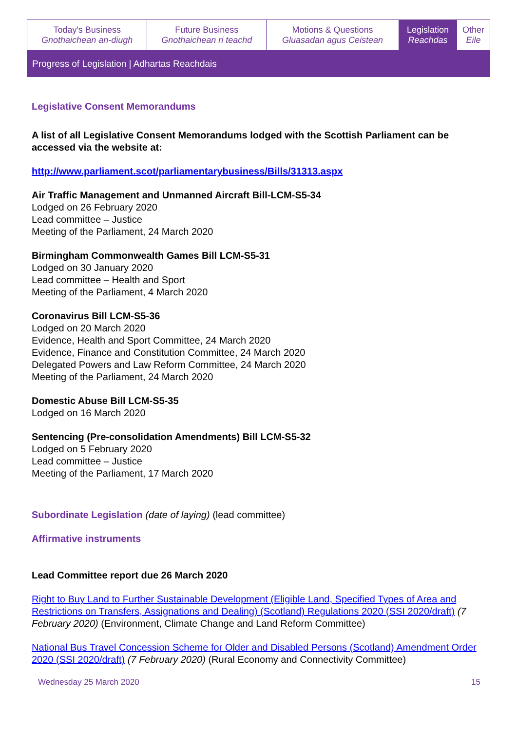| Today's Business Gnothaichean an-diugh | Future Business Gnothaichean ri teachd | Motions & Questions Gluasadan agus Ceistean | Legislation Reachdas | Other Eile |
| Progress of Legislation / Adhartas Reachdais | | | | |
Legislative Consent Memorandums
A list of all Legislative Consent Memorandums lodged with the Scottish Parliament can be accessed via the website at:
http://www.parliament.scot/parliamentarybusiness/Bills/31313.aspx
Air Traffic Management and Unmanned Aircraft Bill-LCM-S5-34
Lodged on 26 February 2020
Lead committee – Justice
Meeting of the Parliament, 24 March 2020
Birmingham Commonwealth Games Bill LCM-S5-31
Lodged on 30 January 2020
Lead committee – Health and Sport
Meeting of the Parliament, 4 March 2020
Coronavirus Bill LCM-S5-36
Lodged on 20 March 2020
Evidence, Health and Sport Committee, 24 March 2020
Evidence, Finance and Constitution Committee, 24 March 2020
Delegated Powers and Law Reform Committee, 24 March 2020
Meeting of the Parliament, 24 March 2020
Domestic Abuse Bill LCM-S5-35
Lodged on 16 March 2020
Sentencing (Pre-consolidation Amendments) Bill LCM-S5-32
Lodged on 5 February 2020
Lead committee – Justice
Meeting of the Parliament, 17 March 2020
Subordinate Legislation (date of laying) (lead committee)
Affirmative instruments
Lead Committee report due 26 March 2020
Right to Buy Land to Further Sustainable Development (Eligible Land, Specified Types of Area and Restrictions on Transfers, Assignations and Dealing) (Scotland) Regulations 2020 (SSI 2020/draft) (7 February 2020) (Environment, Climate Change and Land Reform Committee)
National Bus Travel Concession Scheme for Older and Disabled Persons (Scotland) Amendment Order 2020 (SSI 2020/draft) (7 February 2020) (Rural Economy and Connectivity Committee)
Wednesday 25 March 2020 15